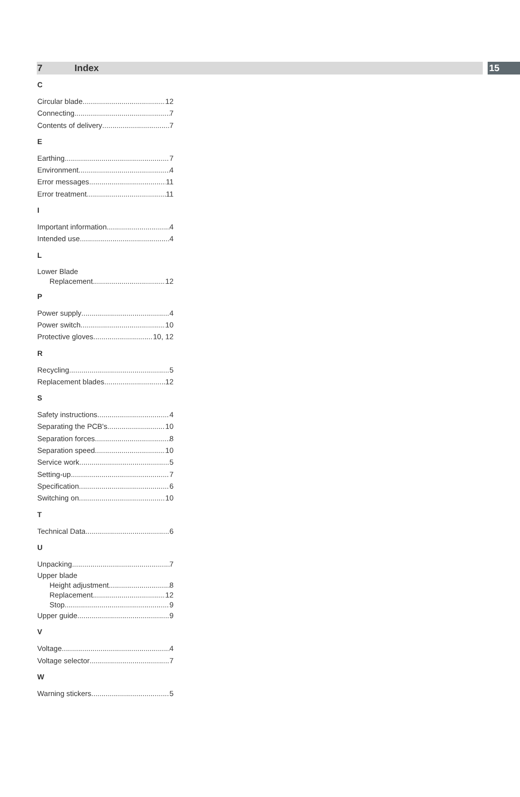7 Index 15
C
Circular blade 12
Connecting 7
Contents of delivery 7
E
Earthing 7
Environment 4
Error messages 11
Error treatment 11
I
Important information 4
Intended use 4
L
Lower Blade
Replacement 12
P
Power supply 4
Power switch 10
Protective gloves 10, 12
R
Recycling 5
Replacement blades 12
S
Safety instructions 4
Separating the PCB's 10
Separation forces 8
Separation speed 10
Service work 5
Setting-up 7
Specification 6
Switching on 10
T
Technical Data 6
U
Unpacking 7
Upper blade
Height adjustment 8
Replacement 12
Stop 9
Upper guide 9
V
Voltage 4
Voltage selector 7
W
Warning stickers 5